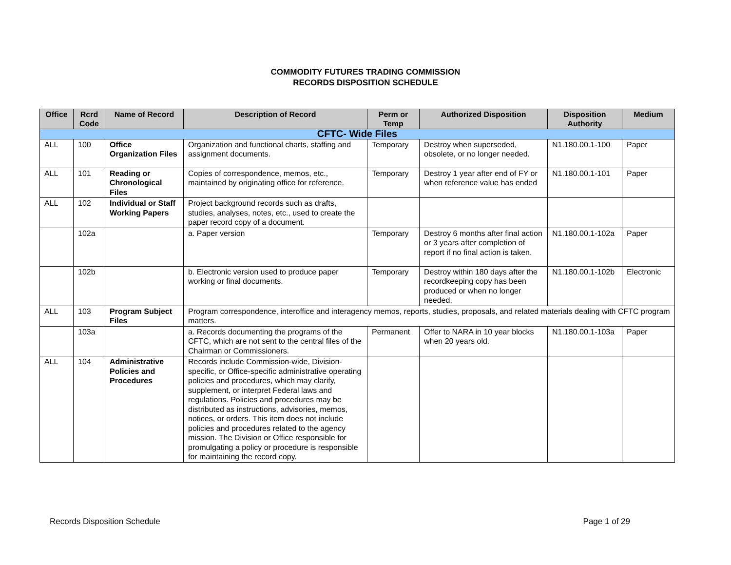COMMODITY FUTURES TRADING COMMISSION
RECORDS DISPOSITION SCHEDULE
| Office | Rcrd Code | Name of Record | Description of Record | Perm or Temp | Authorized Disposition | Disposition Authority | Medium |
| --- | --- | --- | --- | --- | --- | --- | --- |
| CFTC- Wide Files | | | | | | | |
| ALL | 100 | Office Organization Files | Organization and functional charts, staffing and assignment documents. | Temporary | Destroy when superseded, obsolete, or no longer needed. | N1.180.00.1-100 | Paper |
| ALL | 101 | Reading or Chronological Files | Copies of correspondence, memos, etc., maintained by originating office for reference. | Temporary | Destroy 1 year after end of FY or when reference value has ended | N1.180.00.1-101 | Paper |
| ALL | 102 | Individual or Staff Working Papers | Project background records such as drafts, studies, analyses, notes, etc., used to create the paper record copy of a document. | | | | |
| | 102a | | a. Paper version | Temporary | Destroy 6 months after final action or 3 years after completion of report if no final action is taken. | N1.180.00.1-102a | Paper |
| | 102b | | b. Electronic version used to produce paper working or final documents. | Temporary | Destroy within 180 days after the recordkeeping copy has been produced or when no longer needed. | N1.180.00.1-102b | Electronic |
| ALL | 103 | Program Subject Files | Program correspondence, interoffice and interagency memos, reports, studies, proposals, and related materials dealing with CFTC program matters. | | | | |
| | 103a | | a. Records documenting the programs of the CFTC, which are not sent to the central files of the Chairman or Commissioners. | Permanent | Offer to NARA in 10 year blocks when 20 years old. | N1.180.00.1-103a | Paper |
| ALL | 104 | Administrative Policies and Procedures | Records include Commission-wide, Division-specific, or Office-specific administrative operating policies and procedures, which may clarify, supplement, or interpret Federal laws and regulations. Policies and procedures may be distributed as instructions, advisories, memos, notices, or orders. This item does not include policies and procedures related to the agency mission. The Division or Office responsible for promulgating a policy or procedure is responsible for maintaining the record copy. | | | | |
Records Disposition Schedule Page 1 of 29